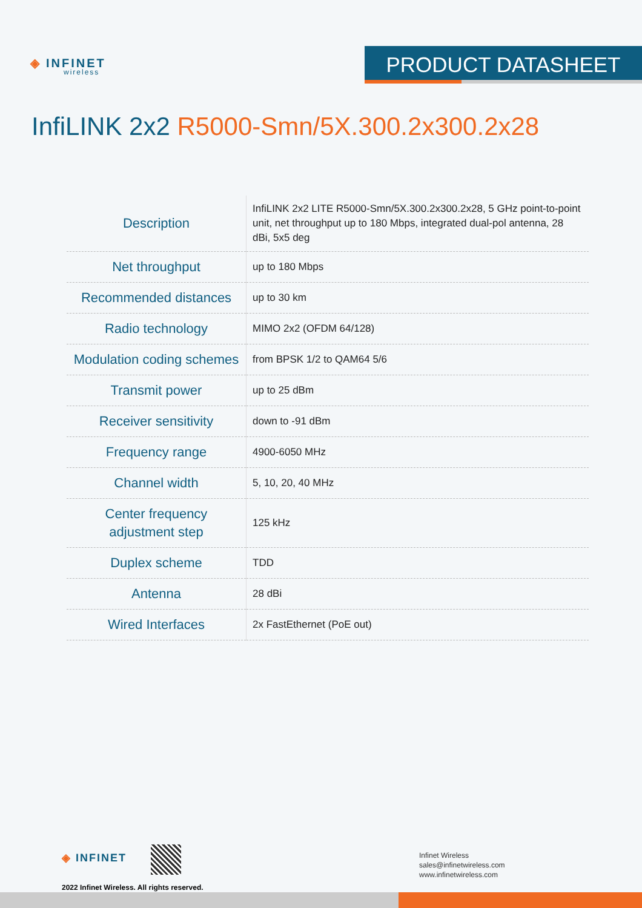◈ INFINET
wireless
PRODUCT DATASHEET
InfiLINK 2x2 R5000-Smn/5X.300.2x300.2x28
| Description | InfiLINK 2x2 LITE R5000-Smn/5X.300.2x300.2x28, 5 GHz point-to-point unit, net throughput up to 180 Mbps, integrated dual-pol antenna, 28 dBi, 5x5 deg |
| Net throughput | up to 180 Mbps |
| Recommended distances | up to 30 km |
| Radio technology | MIMO 2x2 (OFDM 64/128) |
| Modulation coding schemes | from BPSK 1/2 to QAM64 5/6 |
| Transmit power | up to 25 dBm |
| Receiver sensitivity | down to -91 dBm |
| Frequency range | 4900-6050 MHz |
| Channel width | 5, 10, 20, 40 MHz |
| Center frequency adjustment step | 125 kHz |
| Duplex scheme | TDD |
| Antenna | 28 dBi |
| Wired Interfaces | 2x FastEthernet (PoE out) |
◈ INFINET
2022 Infinet Wireless. All rights reserved.
Infinet Wireless
sales@infinetwireless.com
www.infinetwireless.com